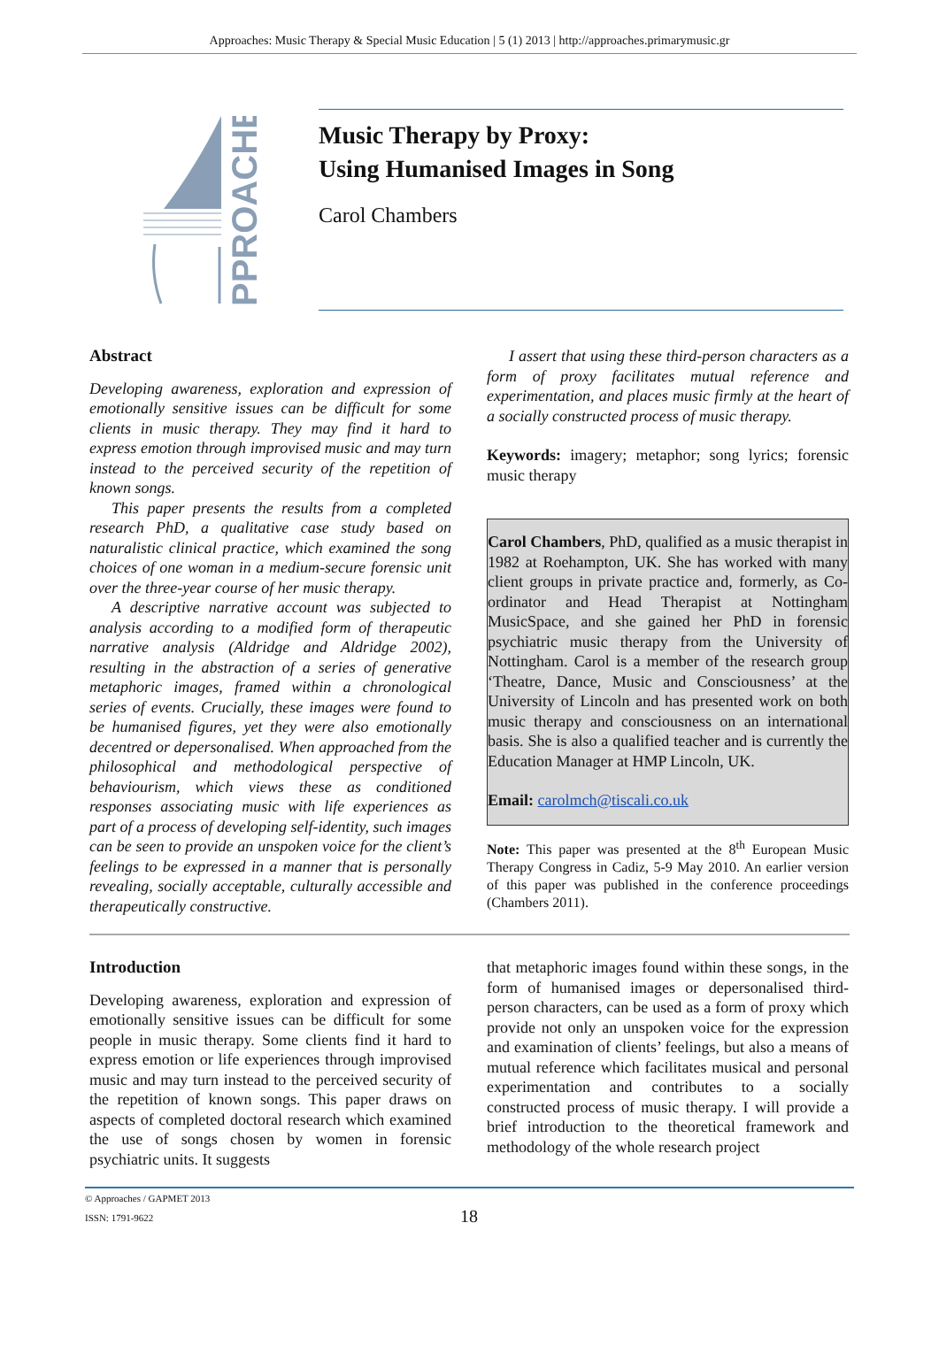Approaches: Music Therapy & Special Music Education | 5 (1) 2013 | http://approaches.primarymusic.gr
PPROACHES
Music Therapy by Proxy:
Using Humanised Images in Song
Carol Chambers
Abstract
Developing awareness, exploration and expression of emotionally sensitive issues can be difficult for some clients in music therapy. They may find it hard to express emotion through improvised music and may turn instead to the perceived security of the repetition of known songs.
This paper presents the results from a completed research PhD, a qualitative case study based on naturalistic clinical practice, which examined the song choices of one woman in a medium-secure forensic unit over the three-year course of her music therapy.
A descriptive narrative account was subjected to analysis according to a modified form of therapeutic narrative analysis (Aldridge and Aldridge 2002), resulting in the abstraction of a series of generative metaphoric images, framed within a chronological series of events. Crucially, these images were found to be humanised figures, yet they were also emotionally decentred or depersonalised. When approached from the philosophical and methodological perspective of behaviourism, which views these as conditioned responses associating music with life experiences as part of a process of developing self-identity, such images can be seen to provide an unspoken voice for the client’s feelings to be expressed in a manner that is personally revealing, socially acceptable, culturally accessible and therapeutically constructive.
I assert that using these third-person characters as a form of proxy facilitates mutual reference and experimentation, and places music firmly at the heart of a socially constructed process of music therapy.
Keywords: imagery; metaphor; song lyrics; forensic music therapy
Carol Chambers, PhD, qualified as a music therapist in 1982 at Roehampton, UK. She has worked with many client groups in private practice and, formerly, as Co-ordinator and Head Therapist at Nottingham MusicSpace, and she gained her PhD in forensic psychiatric music therapy from the University of Nottingham. Carol is a member of the research group ‘Theatre, Dance, Music and Consciousness’ at the University of Lincoln and has presented work on both music therapy and consciousness on an international basis. She is also a qualified teacher and is currently the Education Manager at HMP Lincoln, UK.
Email: carolmch@tiscali.co.uk
Note: This paper was presented at the 8<sup>th</sup> European Music Therapy Congress in Cadiz, 5-9 May 2010. An earlier version of this paper was published in the conference proceedings (Chambers 2011).
Introduction
Developing awareness, exploration and expression of emotionally sensitive issues can be difficult for some people in music therapy. Some clients find it hard to express emotion or life experiences through improvised music and may turn instead to the perceived security of the repetition of known songs. This paper draws on aspects of completed doctoral research which examined the use of songs chosen by women in forensic psychiatric units. It suggests
that metaphoric images found within these songs, in the form of humanised images or depersonalised third-person characters, can be used as a form of proxy which provide not only an unspoken voice for the expression and examination of clients’ feelings, but also a means of mutual reference which facilitates musical and personal experimentation and contributes to a socially constructed process of music therapy. I will provide a brief introduction to the theoretical framework and methodology of the whole research project
© Approaches / GAPMET 2013
ISSN: 1791-9622
18